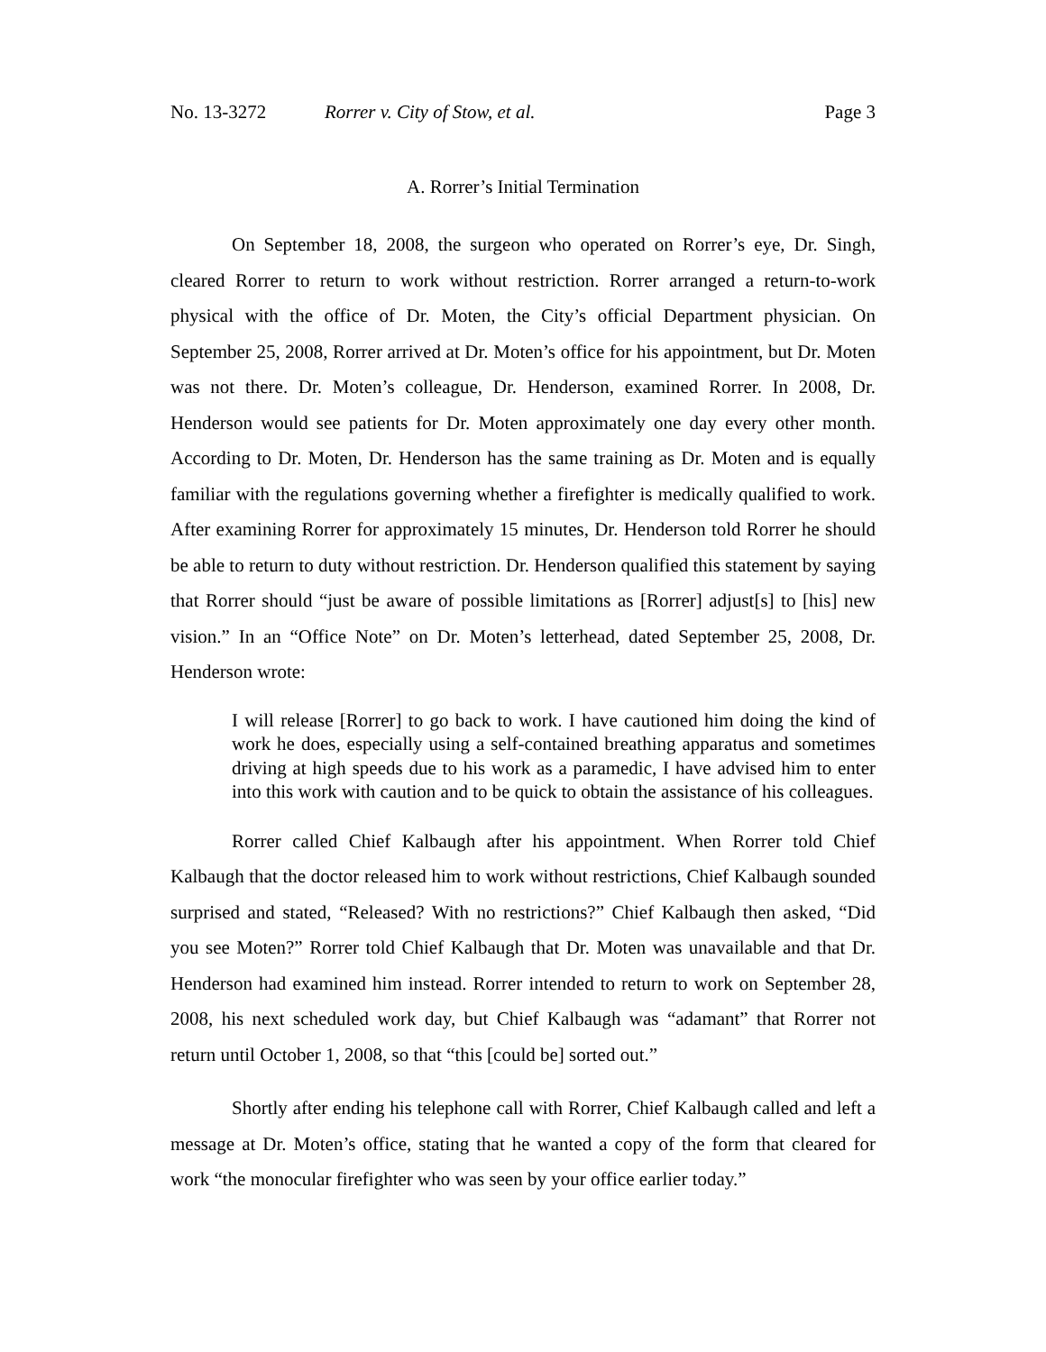No. 13-3272 Rorrer v. City of Stow, et al. Page 3
A. Rorrer’s Initial Termination
On September 18, 2008, the surgeon who operated on Rorrer’s eye, Dr. Singh, cleared Rorrer to return to work without restriction. Rorrer arranged a return-to-work physical with the office of Dr. Moten, the City’s official Department physician. On September 25, 2008, Rorrer arrived at Dr. Moten’s office for his appointment, but Dr. Moten was not there. Dr. Moten’s colleague, Dr. Henderson, examined Rorrer. In 2008, Dr. Henderson would see patients for Dr. Moten approximately one day every other month. According to Dr. Moten, Dr. Henderson has the same training as Dr. Moten and is equally familiar with the regulations governing whether a firefighter is medically qualified to work. After examining Rorrer for approximately 15 minutes, Dr. Henderson told Rorrer he should be able to return to duty without restriction. Dr. Henderson qualified this statement by saying that Rorrer should “just be aware of possible limitations as [Rorrer] adjust[s] to [his] new vision.” In an “Office Note” on Dr. Moten’s letterhead, dated September 25, 2008, Dr. Henderson wrote:
I will release [Rorrer] to go back to work. I have cautioned him doing the kind of work he does, especially using a self-contained breathing apparatus and sometimes driving at high speeds due to his work as a paramedic, I have advised him to enter into this work with caution and to be quick to obtain the assistance of his colleagues.
Rorrer called Chief Kalbaugh after his appointment. When Rorrer told Chief Kalbaugh that the doctor released him to work without restrictions, Chief Kalbaugh sounded surprised and stated, “Released? With no restrictions?” Chief Kalbaugh then asked, “Did you see Moten?” Rorrer told Chief Kalbaugh that Dr. Moten was unavailable and that Dr. Henderson had examined him instead. Rorrer intended to return to work on September 28, 2008, his next scheduled work day, but Chief Kalbaugh was “adamant” that Rorrer not return until October 1, 2008, so that “this [could be] sorted out.”
Shortly after ending his telephone call with Rorrer, Chief Kalbaugh called and left a message at Dr. Moten’s office, stating that he wanted a copy of the form that cleared for work “the monocular firefighter who was seen by your office earlier today.”